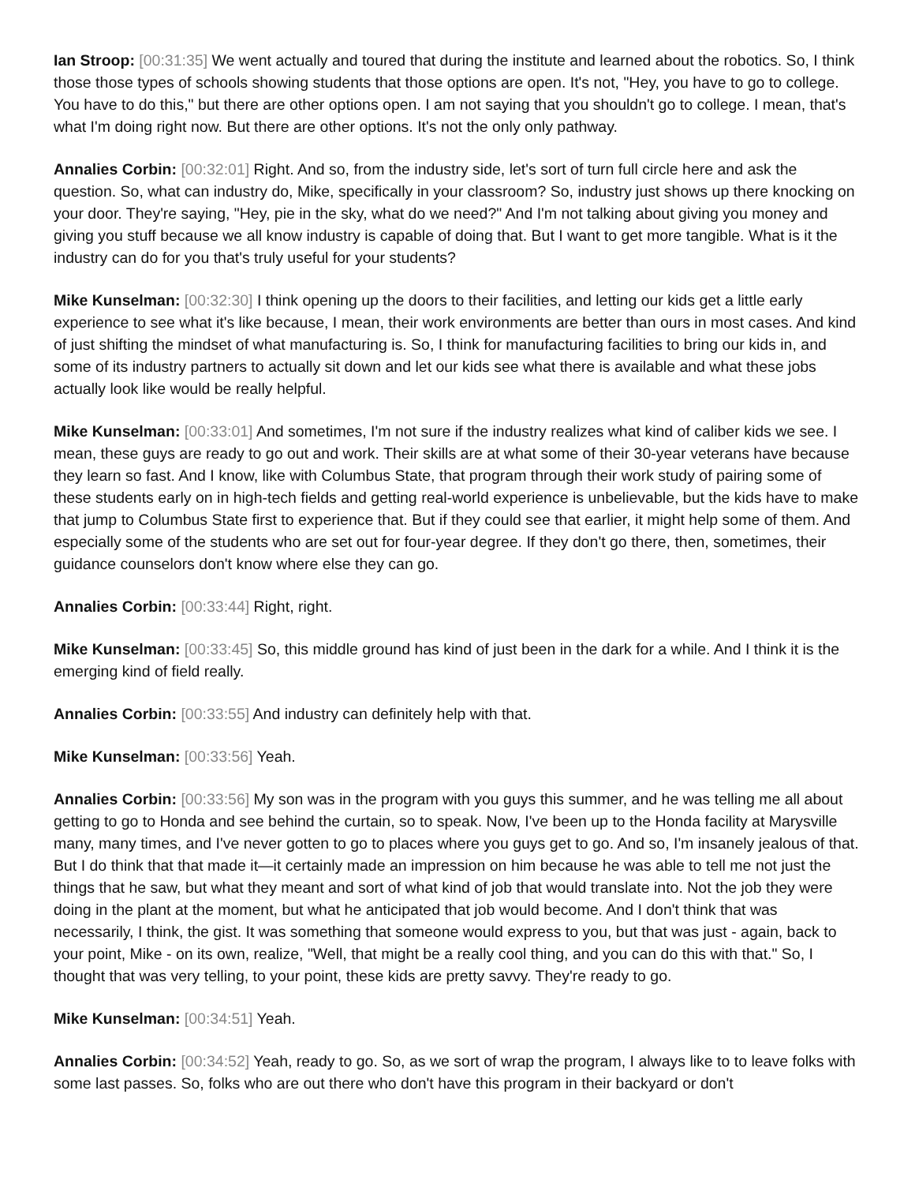Ian Stroop: [00:31:35] We went actually and toured that during the institute and learned about the robotics. So, I think those those types of schools showing students that those options are open. It's not, "Hey, you have to go to college. You have to do this," but there are other options open. I am not saying that you shouldn't go to college. I mean, that's what I'm doing right now. But there are other options. It's not the only only pathway.
Annalies Corbin: [00:32:01] Right. And so, from the industry side, let's sort of turn full circle here and ask the question. So, what can industry do, Mike, specifically in your classroom? So, industry just shows up there knocking on your door. They're saying, "Hey, pie in the sky, what do we need?" And I'm not talking about giving you money and giving you stuff because we all know industry is capable of doing that. But I want to get more tangible. What is it the industry can do for you that's truly useful for your students?
Mike Kunselman: [00:32:30] I think opening up the doors to their facilities, and letting our kids get a little early experience to see what it's like because, I mean, their work environments are better than ours in most cases. And kind of just shifting the mindset of what manufacturing is. So, I think for manufacturing facilities to bring our kids in, and some of its industry partners to actually sit down and let our kids see what there is available and what these jobs actually look like would be really helpful.
Mike Kunselman: [00:33:01] And sometimes, I'm not sure if the industry realizes what kind of caliber kids we see. I mean, these guys are ready to go out and work. Their skills are at what some of their 30-year veterans have because they learn so fast. And I know, like with Columbus State, that program through their work study of pairing some of these students early on in high-tech fields and getting real-world experience is unbelievable, but the kids have to make that jump to Columbus State first to experience that. But if they could see that earlier, it might help some of them. And especially some of the students who are set out for four-year degree. If they don't go there, then, sometimes, their guidance counselors don't know where else they can go.
Annalies Corbin: [00:33:44] Right, right.
Mike Kunselman: [00:33:45] So, this middle ground has kind of just been in the dark for a while. And I think it is the emerging kind of field really.
Annalies Corbin: [00:33:55] And industry can definitely help with that.
Mike Kunselman: [00:33:56] Yeah.
Annalies Corbin: [00:33:56] My son was in the program with you guys this summer, and he was telling me all about getting to go to Honda and see behind the curtain, so to speak. Now, I've been up to the Honda facility at Marysville many, many times, and I've never gotten to go to places where you guys get to go. And so, I'm insanely jealous of that. But I do think that that made it—it certainly made an impression on him because he was able to tell me not just the things that he saw, but what they meant and sort of what kind of job that would translate into. Not the job they were doing in the plant at the moment, but what he anticipated that job would become. And I don't think that was necessarily, I think, the gist. It was something that someone would express to you, but that was just - again, back to your point, Mike - on its own, realize, "Well, that might be a really cool thing, and you can do this with that." So, I thought that was very telling, to your point, these kids are pretty savvy. They're ready to go.
Mike Kunselman: [00:34:51] Yeah.
Annalies Corbin: [00:34:52] Yeah, ready to go. So, as we sort of wrap the program, I always like to to leave folks with some last passes. So, folks who are out there who don't have this program in their backyard or don't